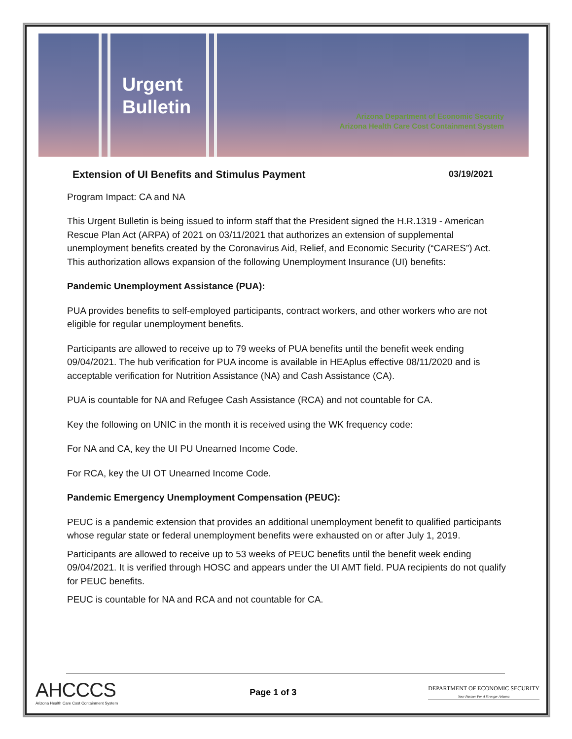Urgent
Bulletin
Arizona Department of Economic Security
Arizona Health Care Cost Containment System
Extension of UI Benefits and Stimulus Payment 03/19/2021
Program Impact: CA and NA
This Urgent Bulletin is being issued to inform staff that the President signed the H.R.1319 - American Rescue Plan Act (ARPA) of 2021 on 03/11/2021 that authorizes an extension of supplemental unemployment benefits created by the Coronavirus Aid, Relief, and Economic Security (“CARES”) Act. This authorization allows expansion of the following Unemployment Insurance (UI) benefits:
Pandemic Unemployment Assistance (PUA):
PUA provides benefits to self-employed participants, contract workers, and other workers who are not eligible for regular unemployment benefits.
Participants are allowed to receive up to 79 weeks of PUA benefits until the benefit week ending 09/04/2021. The hub verification for PUA income is available in HEAplus effective 08/11/2020 and is acceptable verification for Nutrition Assistance (NA) and Cash Assistance (CA).
PUA is countable for NA and Refugee Cash Assistance (RCA) and not countable for CA.
Key the following on UNIC in the month it is received using the WK frequency code:
For NA and CA, key the UI PU Unearned Income Code.
For RCA, key the UI OT Unearned Income Code.
Pandemic Emergency Unemployment Compensation (PEUC):
PEUC is a pandemic extension that provides an additional unemployment benefit to qualified participants whose regular state or federal unemployment benefits were exhausted on or after July 1, 2019.
Participants are allowed to receive up to 53 weeks of PEUC benefits until the benefit week ending 09/04/2021. It is verified through HOSC and appears under the UI AMT field. PUA recipients do not qualify for PEUC benefits.
PEUC is countable for NA and RCA and not countable for CA.
AHCCCS
Arizona Health Care Cost Containment System
Page 1 of 3
DEPARTMENT OF ECONOMIC SECURITY
Your Partner For A Stronger Arizona